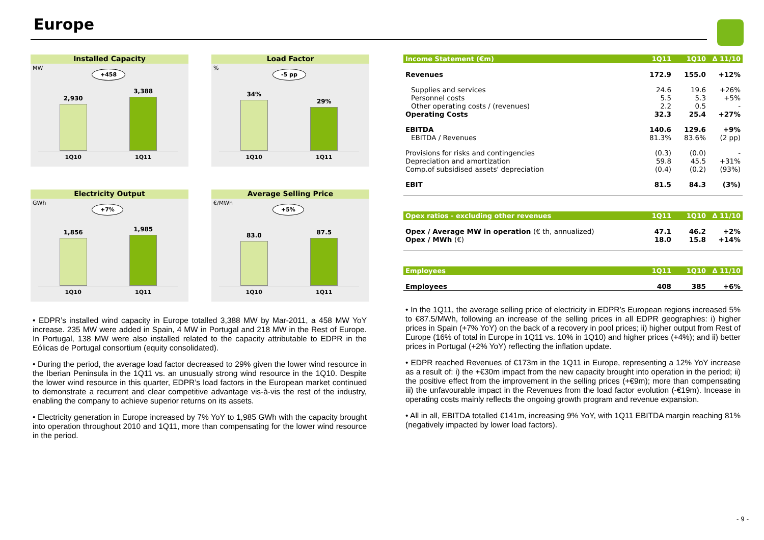Europe
Installed Capacity
MW
+458
2,930
3,388
1Q10 1Q11
Load Factor
%
-5 pp
34%
29%
1Q10 1Q11
Electricity Output
GWh
+7%
1,856
1,985
1Q10 1Q11
Average Selling Price
€/MWh
+5%
83.0
87.5
1Q10 1Q11
• EDPR’s installed wind capacity in Europe totalled 3,388 MW by Mar-2011, a 458 MW YoY increase. 235 MW were added in Spain, 4 MW in Portugal and 218 MW in the Rest of Europe. In Portugal, 138 MW were also installed related to the capacity attributable to EDPR in the Eólicas de Portugal consortium (equity consolidated).
• During the period, the average load factor decreased to 29% given the lower wind resource in the Iberian Peninsula in the 1Q11 vs. an unusually strong wind resource in the 1Q10. Despite the lower wind resource in this quarter, EDPR’s load factors in the European market continued to demonstrate a recurrent and clear competitive advantage vis-à-vis the rest of the industry, enabling the company to achieve superior returns on its assets.
• Electricity generation in Europe increased by 7% YoY to 1,985 GWh with the capacity brought into operation throughout 2010 and 1Q11, more than compensating for the lower wind resource in the period.
| Income Statement (€m) | 1Q11 | 1Q10 | Δ 11/10 |
| --- | --- | --- | --- |
| Revenues | 172.9 | 155.0 | +12% |
| Supplies and services | 24.6 | 19.6 | +26% |
| Personnel costs | 5.5 | 5.3 | +5% |
| Other operating costs / (revenues) | 2.2 | 0.5 | - |
| Operating Costs | 32.3 | 25.4 | +27% |
| EBITDA | 140.6 | 129.6 | +9% |
| EBITDA / Revenues | 81.3% | 83.6% | (2 pp) |
| Provisions for risks and contingencies | (0.3) | (0.0) | - |
| Depreciation and amortization | 59.8 | 45.5 | +31% |
| Comp.of subsidised assets' depreciation | (0.4) | (0.2) | (93%) |
| EBIT | 81.5 | 84.3 | (3%) |
| Opex ratios - excluding other revenues | 1Q11 | 1Q10 | Δ 11/10 |
| --- | --- | --- | --- |
| Opex / Average MW in operation (€ th, annualized) | 47.1 | 46.2 | +2% |
| Opex / MWh (€) | 18.0 | 15.8 | +14% |
| Employees | 1Q11 | 1Q10 | Δ 11/10 |
| --- | --- | --- | --- |
| Employees | 408 | 385 | +6% |
• In the 1Q11, the average selling price of electricity in EDPR’s European regions increased 5% to €87.5/MWh, following an increase of the selling prices in all EDPR geographies: i) higher prices in Spain (+7% YoY) on the back of a recovery in pool prices; ii) higher output from Rest of Europe (16% of total in Europe in 1Q11 vs. 10% in 1Q10) and higher prices (+4%); and ii) better prices in Portugal (+2% YoY) reflecting the inflation update.
• EDPR reached Revenues of €173m in the 1Q11 in Europe, representing a 12% YoY increase as a result of: i) the +€30m impact from the new capacity brought into operation in the period; ii) the positive effect from the improvement in the selling prices (+€9m); more than compensating iii) the unfavourable impact in the Revenues from the load factor evolution (-€19m). Incease in operating costs mainly reflects the ongoing growth program and revenue expansion.
• All in all, EBITDA totalled €141m, increasing 9% YoY, with 1Q11 EBITDA margin reaching 81% (negatively impacted by lower load factors).
- 9 -